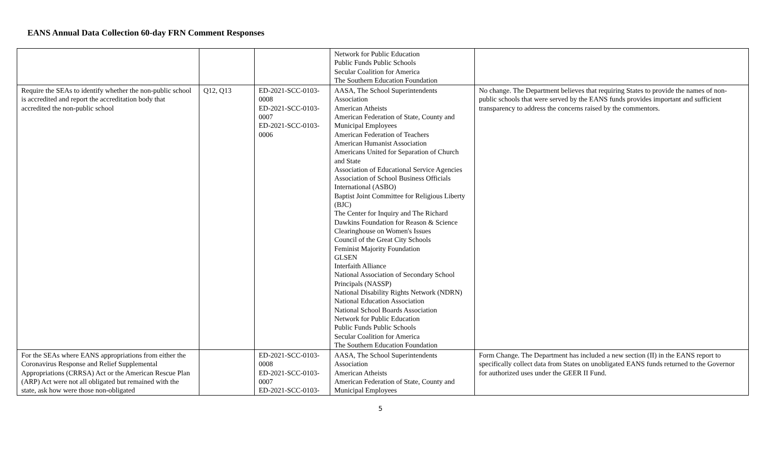EANS Annual Data Collection 60-day FRN Comment Responses
| | | | Network for Public Education Public Funds Public Schools Secular Coalition for America The Southern Education Foundation | |
| Require the SEAs to identify whether the non-public school is accredited and report the accreditation body that accredited the non-public school | Q12, Q13 | ED-2021-SCC-0103-0008 ED-2021-SCC-0103-0007 ED-2021-SCC-0103-0006 | AASA, The School Superintendents Association American Atheists American Federation of State, County and Municipal Employees American Federation of Teachers American Humanist Association Americans United for Separation of Church and State Association of Educational Service Agencies Association of School Business Officials International (ASBO) Baptist Joint Committee for Religious Liberty (BJC) The Center for Inquiry and The Richard Dawkins Foundation for Reason & Science Clearinghouse on Women's Issues Council of the Great City Schools Feminist Majority Foundation GLSEN Interfaith Alliance National Association of Secondary School Principals (NASSP) National Disability Rights Network (NDRN) National Education Association National School Boards Association Network for Public Education Public Funds Public Schools Secular Coalition for America The Southern Education Foundation | No change. The Department believes that requiring States to provide the names of non-public schools that were served by the EANS funds provides important and sufficient transparency to address the concerns raised by the commentors. |
| For the SEAs where EANS appropriations from either the Coronavirus Response and Relief Supplemental Appropriations (CRRSA) Act or the American Rescue Plan (ARP) Act were not all obligated but remained with the state, ask how were those non-obligated | | ED-2021-SCC-0103-0008 ED-2021-SCC-0103-0007 ED-2021-SCC-0103- | AASA, The School Superintendents Association American Atheists American Federation of State, County and Municipal Employees | Form Change. The Department has included a new section (II) in the EANS report to specifically collect data from States on unobligated EANS funds returned to the Governor for authorized uses under the GEER II Fund. |
5